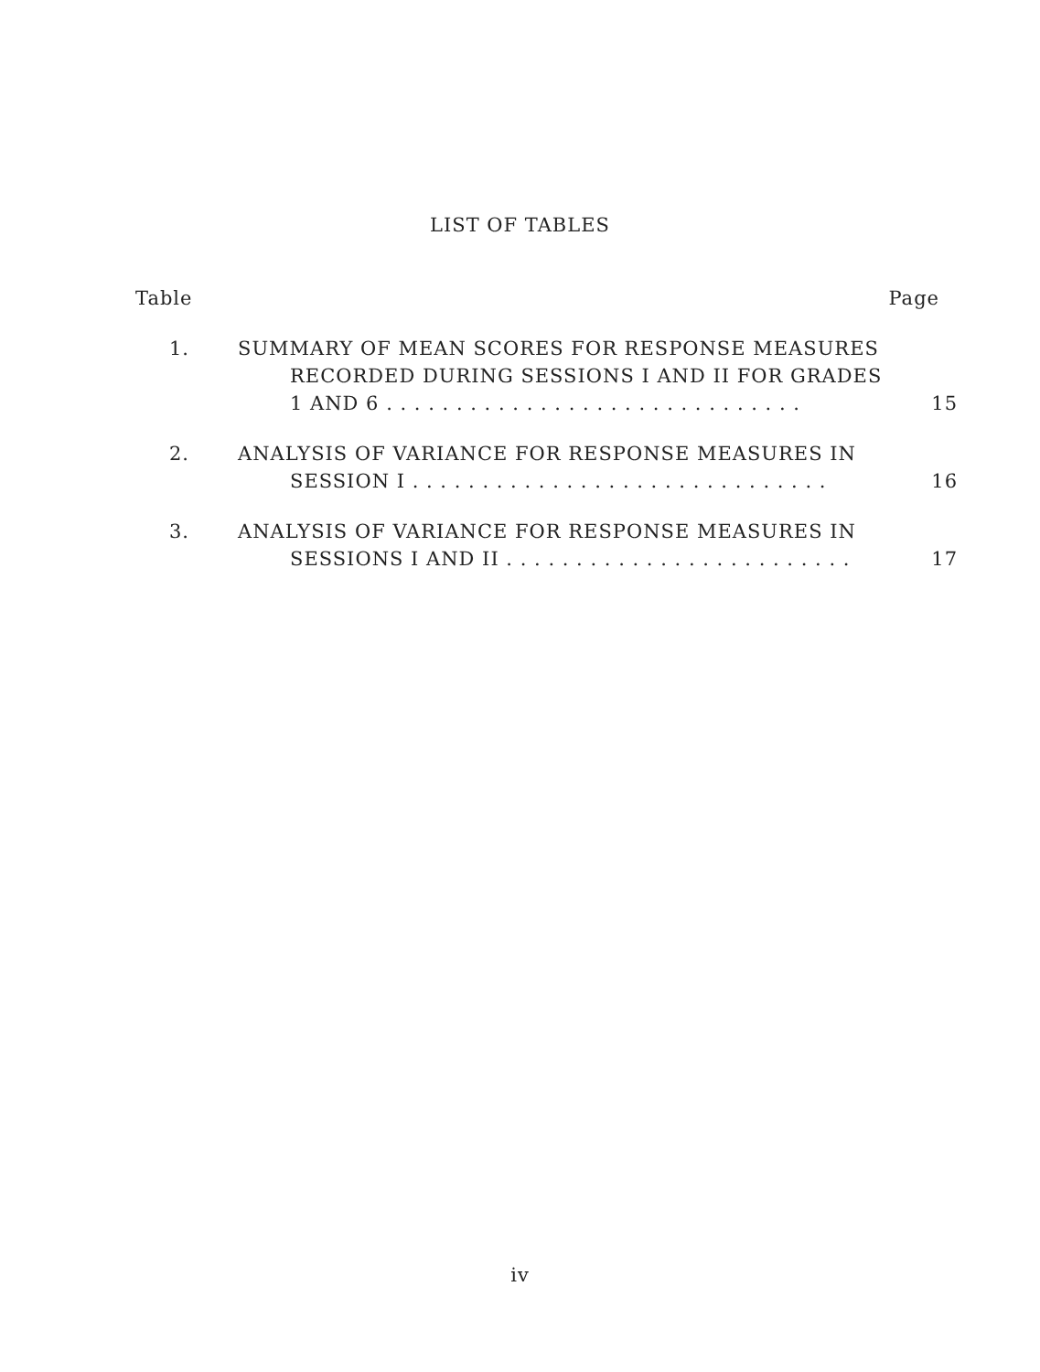LIST OF TABLES
Table Page
1. SUMMARY OF MEAN SCORES FOR RESPONSE MEASURES
RECORDED DURING SESSIONS I AND II FOR GRADES
1 AND 6 . . . . . . . . . . . . . . . . . . . . . . . . . . . . . . 15
2. ANALYSIS OF VARIANCE FOR RESPONSE MEASURES IN
SESSION I . . . . . . . . . . . . . . . . . . . . . . . . . . . . . . 16
3. ANALYSIS OF VARIANCE FOR RESPONSE MEASURES IN
SESSIONS I AND II . . . . . . . . . . . . . . . . . . . . . . . . . 17
iv